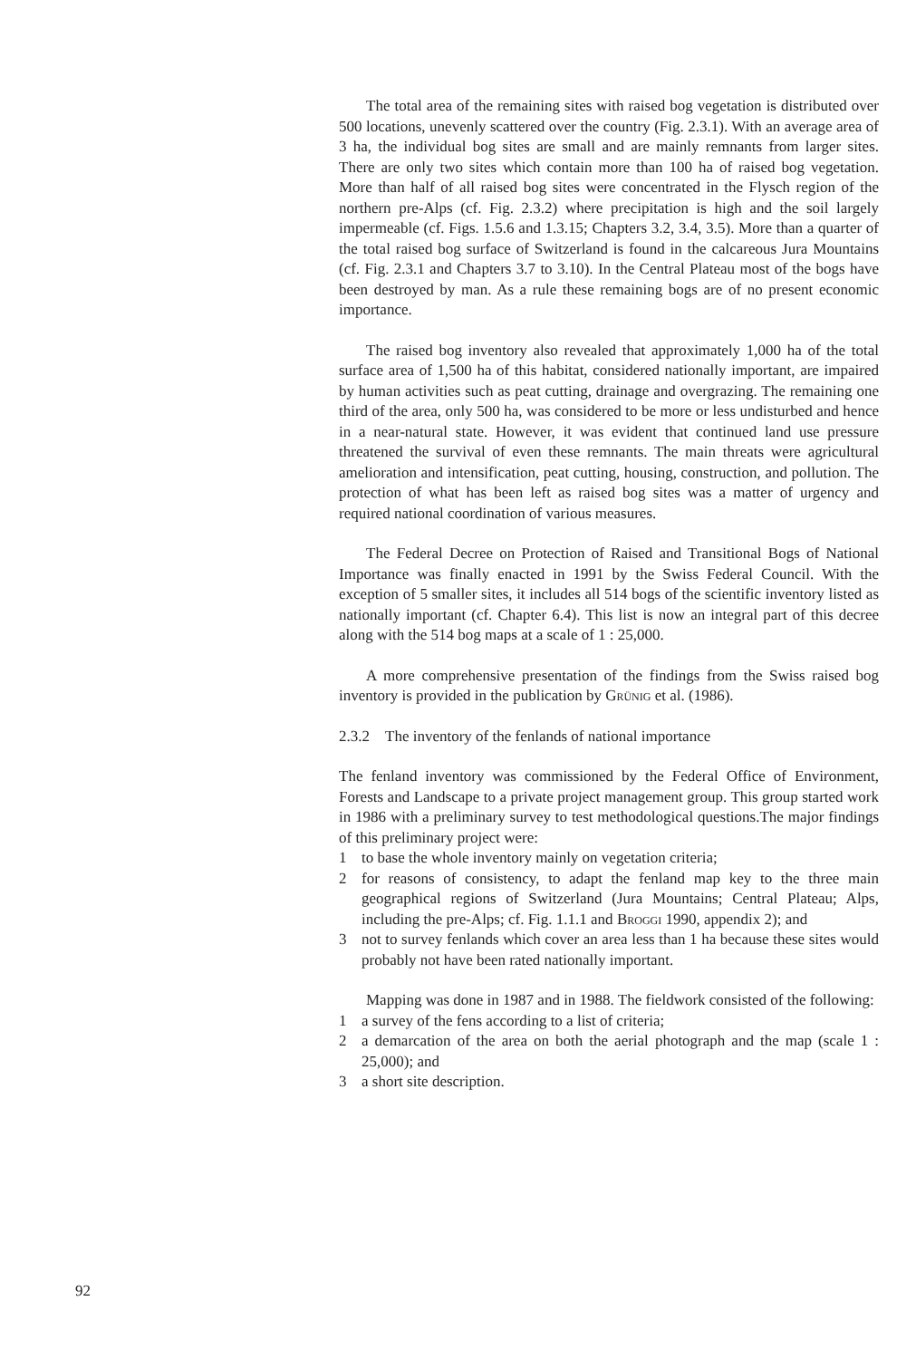The total area of the remaining sites with raised bog vegetation is distributed over 500 locations, unevenly scattered over the country (Fig. 2.3.1). With an average area of 3 ha, the individual bog sites are small and are mainly remnants from larger sites. There are only two sites which contain more than 100 ha of raised bog vegetation. More than half of all raised bog sites were concentrated in the Flysch region of the northern pre-Alps (cf. Fig. 2.3.2) where precipitation is high and the soil largely impermeable (cf. Figs. 1.5.6 and 1.3.15; Chapters 3.2, 3.4, 3.5). More than a quarter of the total raised bog surface of Switzerland is found in the calcareous Jura Mountains (cf. Fig. 2.3.1 and Chapters 3.7 to 3.10). In the Central Plateau most of the bogs have been destroyed by man. As a rule these remaining bogs are of no present economic importance.
The raised bog inventory also revealed that approximately 1,000 ha of the total surface area of 1,500 ha of this habitat, considered nationally important, are impaired by human activities such as peat cutting, drainage and overgrazing. The remaining one third of the area, only 500 ha, was considered to be more or less undisturbed and hence in a near-natural state. However, it was evident that continued land use pressure threatened the survival of even these remnants. The main threats were agricultural amelioration and intensification, peat cutting, housing, construction, and pollution. The protection of what has been left as raised bog sites was a matter of urgency and required national coordination of various measures.
The Federal Decree on Protection of Raised and Transitional Bogs of National Importance was finally enacted in 1991 by the Swiss Federal Council. With the exception of 5 smaller sites, it includes all 514 bogs of the scientific inventory listed as nationally important (cf. Chapter 6.4). This list is now an integral part of this decree along with the 514 bog maps at a scale of 1 : 25,000.
A more comprehensive presentation of the findings from the Swiss raised bog inventory is provided in the publication by Grünig et al. (1986).
2.3.2 The inventory of the fenlands of national importance
The fenland inventory was commissioned by the Federal Office of Environment, Forests and Landscape to a private project management group. This group started work in 1986 with a preliminary survey to test methodological questions.The major findings of this preliminary project were:
1 to base the whole inventory mainly on vegetation criteria;
2 for reasons of consistency, to adapt the fenland map key to the three main geographical regions of Switzerland (Jura Mountains; Central Plateau; Alps, including the pre-Alps; cf. Fig. 1.1.1 and Broggi 1990, appendix 2); and
3 not to survey fenlands which cover an area less than 1 ha because these sites would probably not have been rated nationally important.
Mapping was done in 1987 and in 1988. The fieldwork consisted of the following:
1 a survey of the fens according to a list of criteria;
2 a demarcation of the area on both the aerial photograph and the map (scale 1 : 25,000); and
3 a short site description.
92